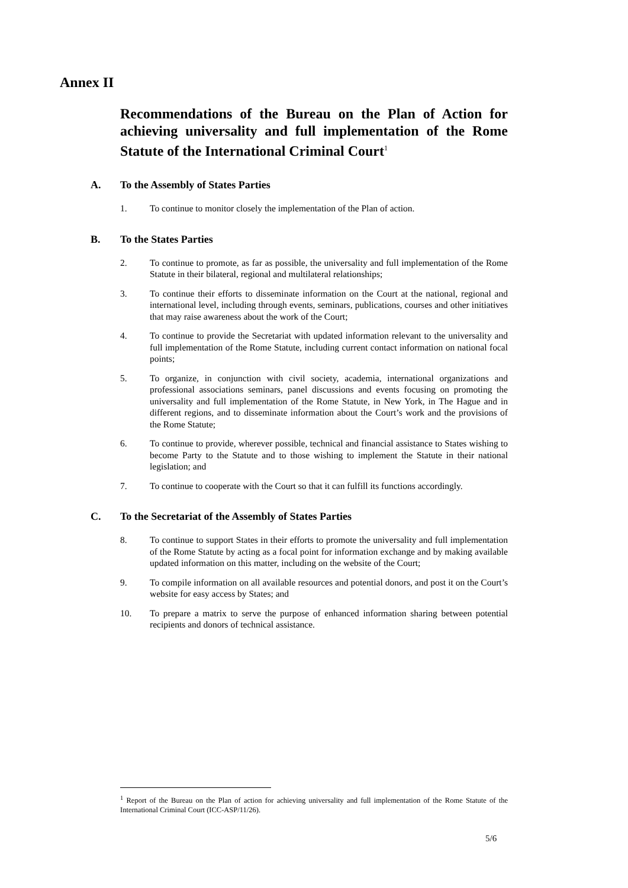Annex II
Recommendations of the Bureau on the Plan of Action for achieving universality and full implementation of the Rome Statute of the International Criminal Court<sup>1</sup>
A. To the Assembly of States Parties
1. To continue to monitor closely the implementation of the Plan of action.
B. To the States Parties
2. To continue to promote, as far as possible, the universality and full implementation of the Rome Statute in their bilateral, regional and multilateral relationships;
3. To continue their efforts to disseminate information on the Court at the national, regional and international level, including through events, seminars, publications, courses and other initiatives that may raise awareness about the work of the Court;
4. To continue to provide the Secretariat with updated information relevant to the universality and full implementation of the Rome Statute, including current contact information on national focal points;
5. To organize, in conjunction with civil society, academia, international organizations and professional associations seminars, panel discussions and events focusing on promoting the universality and full implementation of the Rome Statute, in New York, in The Hague and in different regions, and to disseminate information about the Court’s work and the provisions of the Rome Statute;
6. To continue to provide, wherever possible, technical and financial assistance to States wishing to become Party to the Statute and to those wishing to implement the Statute in their national legislation; and
7. To continue to cooperate with the Court so that it can fulfill its functions accordingly.
C. To the Secretariat of the Assembly of States Parties
8. To continue to support States in their efforts to promote the universality and full implementation of the Rome Statute by acting as a focal point for information exchange and by making available updated information on this matter, including on the website of the Court;
9. To compile information on all available resources and potential donors, and post it on the Court’s website for easy access by States; and
10. To prepare a matrix to serve the purpose of enhanced information sharing between potential recipients and donors of technical assistance.
<sup>1</sup> Report of the Bureau on the Plan of action for achieving universality and full implementation of the Rome Statute of the International Criminal Court (ICC-ASP/11/26).
5/6